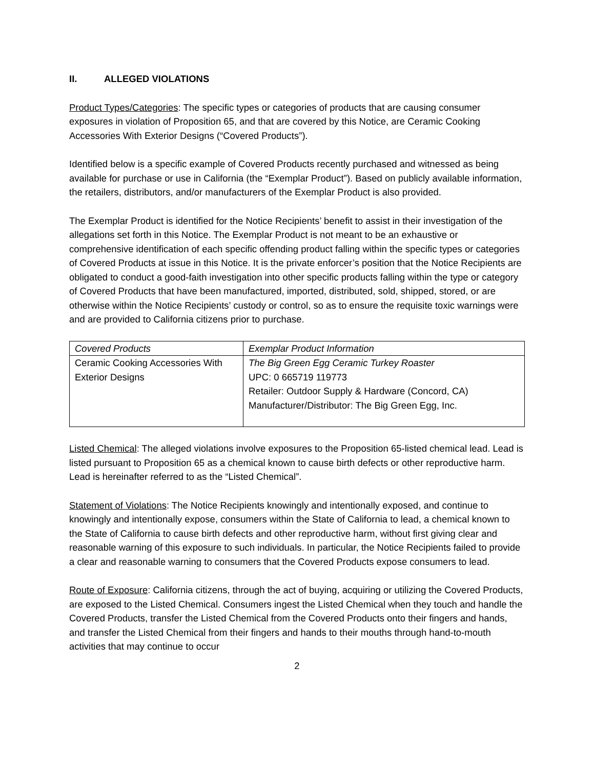II. ALLEGED VIOLATIONS
Product Types/Categories: The specific types or categories of products that are causing consumer exposures in violation of Proposition 65, and that are covered by this Notice, are Ceramic Cooking Accessories With Exterior Designs (“Covered Products”).
Identified below is a specific example of Covered Products recently purchased and witnessed as being available for purchase or use in California (the “Exemplar Product”). Based on publicly available information, the retailers, distributors, and/or manufacturers of the Exemplar Product is also provided.
The Exemplar Product is identified for the Notice Recipients’ benefit to assist in their investigation of the allegations set forth in this Notice. The Exemplar Product is not meant to be an exhaustive or comprehensive identification of each specific offending product falling within the specific types or categories of Covered Products at issue in this Notice. It is the private enforcer’s position that the Notice Recipients are obligated to conduct a good-faith investigation into other specific products falling within the type or category of Covered Products that have been manufactured, imported, distributed, sold, shipped, stored, or are otherwise within the Notice Recipients’ custody or control, so as to ensure the requisite toxic warnings were and are provided to California citizens prior to purchase.
| Covered Products | Exemplar Product Information |
| --- | --- |
| Ceramic Cooking Accessories With Exterior Designs | The Big Green Egg Ceramic Turkey Roaster UPC: 0 665719 119773 Retailer: Outdoor Supply & Hardware (Concord, CA) Manufacturer/Distributor: The Big Green Egg, Inc. |
Listed Chemical: The alleged violations involve exposures to the Proposition 65-listed chemical lead. Lead is listed pursuant to Proposition 65 as a chemical known to cause birth defects or other reproductive harm. Lead is hereinafter referred to as the “Listed Chemical”.
Statement of Violations: The Notice Recipients knowingly and intentionally exposed, and continue to knowingly and intentionally expose, consumers within the State of California to lead, a chemical known to the State of California to cause birth defects and other reproductive harm, without first giving clear and reasonable warning of this exposure to such individuals. In particular, the Notice Recipients failed to provide a clear and reasonable warning to consumers that the Covered Products expose consumers to lead.
Route of Exposure: California citizens, through the act of buying, acquiring or utilizing the Covered Products, are exposed to the Listed Chemical. Consumers ingest the Listed Chemical when they touch and handle the Covered Products, transfer the Listed Chemical from the Covered Products onto their fingers and hands, and transfer the Listed Chemical from their fingers and hands to their mouths through hand-to-mouth activities that may continue to occur
2